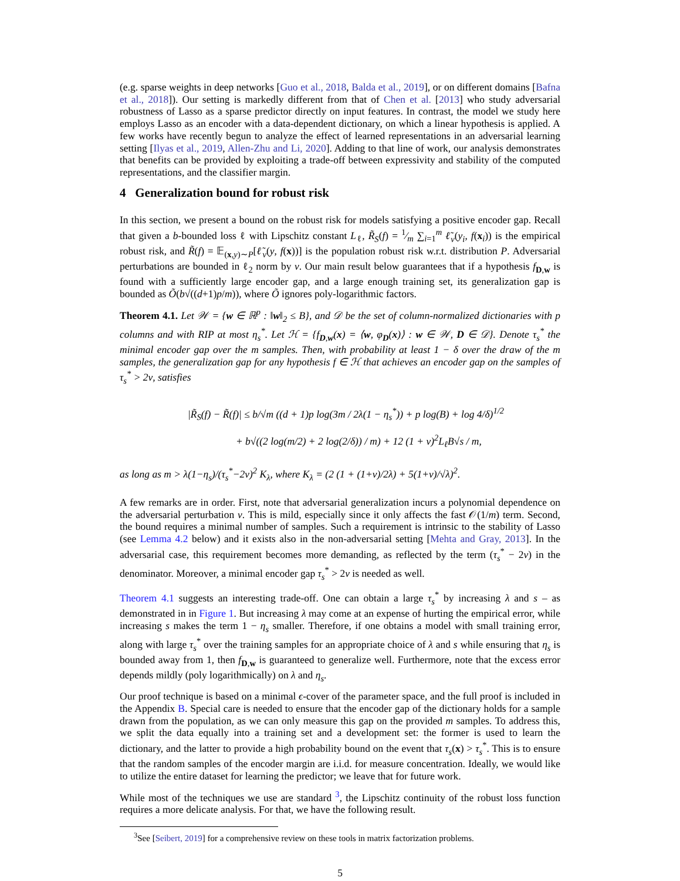(e.g. sparse weights in deep networks [Guo et al., 2018, Balda et al., 2019], or on different domains [Bafna et al., 2018]). Our setting is markedly different from that of Chen et al. [2013] who study adversarial robustness of Lasso as a sparse predictor directly on input features. In contrast, the model we study here employs Lasso as an encoder with a data-dependent dictionary, on which a linear hypothesis is applied. A few works have recently begun to analyze the effect of learned representations in an adversarial learning setting [Ilyas et al., 2019, Allen-Zhu and Li, 2020]. Adding to that line of work, our analysis demonstrates that benefits can be provided by exploiting a trade-off between expressivity and stability of the computed representations, and the classifier margin.
4 Generalization bound for robust risk
In this section, we present a bound on the robust risk for models satisfying a positive encoder gap. Recall that given a b-bounded loss ℓ with Lipschitz constant L<sub>ℓ</sub>, R̃<sub>S</sub>(f) = 1⁄m ∑<sub>i=1</sub><sup>m</sup> ℓ̃<sub>ν</sub>(y<sub>i</sub>, f(x<sub>i</sub>)) is the empirical robust risk, and R̃(f) = 𝔼<sub>(x,y)∼P</sub>[ℓ̃<sub>ν</sub>(y, f(x))] is the population robust risk w.r.t. distribution P. Adversarial perturbations are bounded in ℓ<sub>2</sub> norm by ν. Our main result below guarantees that if a hypothesis f<sub>D,w</sub> is found with a sufficiently large encoder gap, and a large enough training set, its generalization gap is bounded as Õ(b√((d+1)p/m)), where Õ ignores poly-logarithmic factors.
Theorem 4.1. Let 𝒲 = {w ∈ ℝ<sup>p</sup> : ‖w‖<sub>2</sub> ≤ B}, and 𝒟 be the set of column-normalized dictionaries with p columns and with RIP at most η<sub>s</sub><sup>*</sup>. Let ℋ = {f<sub>D,w</sub>(x) = ⟨w, φ<sub>D</sub>(x)⟩ : w ∈ 𝒲, D ∈ 𝒟}. Denote τ<sub>s</sub><sup>*</sup> the minimal encoder gap over the m samples. Then, with probability at least 1 − δ over the draw of the m samples, the generalization gap for any hypothesis f ∈ ℋ that achieves an encoder gap on the samples of τ<sub>s</sub><sup>*</sup> > 2ν, satisfies
|R̃<sub>S</sub>(f) − R̃(f)| ≤ b/√m ((d + 1)p log(3m / 2λ(1 − η<sub>s</sub><sup>*</sup>)) + p log(B) + log 4/δ)<sup>1/2</sup>
+ b√((2 log(m/2) + 2 log(2/δ)) / m) + 12 (1 + ν)<sup>2</sup>L<sub>ℓ</sub>B√s / m,
as long as m > λ(1−η<sub>s</sub>)/(τ<sub>s</sub><sup>*</sup>−2ν)<sup>2</sup> K<sub>λ</sub>, where K<sub>λ</sub> = (2 (1 + (1+ν)/2λ) + 5(1+ν)/√λ)<sup>2</sup>.
A few remarks are in order. First, note that adversarial generalization incurs a polynomial dependence on the adversarial perturbation ν. This is mild, especially since it only affects the fast 𝒪(1/m) term. Second, the bound requires a minimal number of samples. Such a requirement is intrinsic to the stability of Lasso (see Lemma 4.2 below) and it exists also in the non-adversarial setting [Mehta and Gray, 2013]. In the adversarial case, this requirement becomes more demanding, as reflected by the term (τ<sub>s</sub><sup>*</sup> − 2ν) in the denominator. Moreover, a minimal encoder gap τ<sub>s</sub><sup>*</sup> > 2ν is needed as well.
Theorem 4.1 suggests an interesting trade-off. One can obtain a large τ<sub>s</sub><sup>*</sup> by increasing λ and s – as demonstrated in in Figure 1. But increasing λ may come at an expense of hurting the empirical error, while increasing s makes the term 1 − η<sub>s</sub> smaller. Therefore, if one obtains a model with small training error, along with large τ<sub>s</sub><sup>*</sup> over the training samples for an appropriate choice of λ and s while ensuring that η<sub>s</sub> is bounded away from 1, then f<sub>D,w</sub> is guaranteed to generalize well. Furthermore, note that the excess error depends mildly (poly logarithmically) on λ and η<sub>s</sub>.
Our proof technique is based on a minimal ϵ-cover of the parameter space, and the full proof is included in the Appendix B. Special care is needed to ensure that the encoder gap of the dictionary holds for a sample drawn from the population, as we can only measure this gap on the provided m samples. To address this, we split the data equally into a training set and a development set: the former is used to learn the dictionary, and the latter to provide a high probability bound on the event that τ<sub>s</sub>(x) > τ<sub>s</sub><sup>*</sup>. This is to ensure that the random samples of the encoder margin are i.i.d. for measure concentration. Ideally, we would like to utilize the entire dataset for learning the predictor; we leave that for future work.
While most of the techniques we use are standard <sup>3</sup>, the Lipschitz continuity of the robust loss function requires a more delicate analysis. For that, we have the following result.
<sup>3</sup> See [Seibert, 2019] for a comprehensive review on these tools in matrix factorization problems.
5